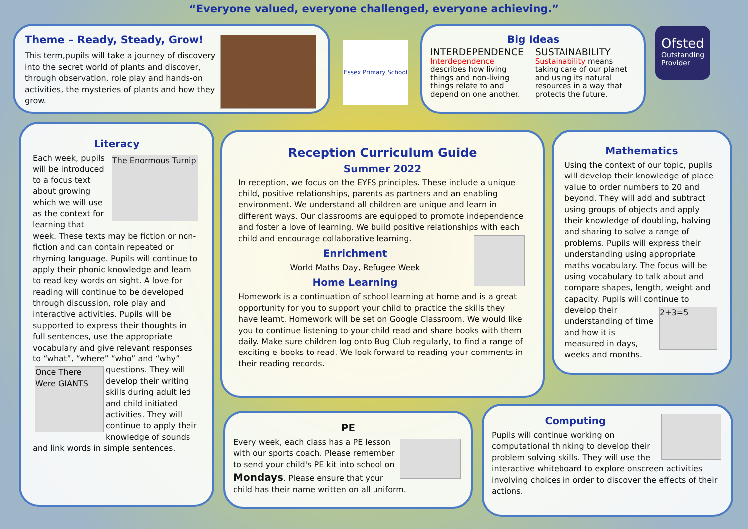“Everyone valued, everyone challenged, everyone achieving.”
Theme – Ready, Steady, Grow!
This term,pupils will take a journey of discovery into the secret world of plants and discover, through observation, role play and hands-on activities, the mysteries of plants and how they grow.
Essex Primary School
Big Ideas
INTERDEPENDENCE
Interdependence describes how living things and non-living things relate to and depend on one another.
SUSTAINABILITY
Sustainability means taking care of our planet and using its natural resources in a way that protects the future.
Ofsted
Outstanding Provider
Literacy
The Enormous Turnip
Each week, pupils will be introduced to a focus text about growing which we will use as the context for learning that week. These texts may be fiction or non-fiction and can contain repeated or rhyming language. Pupils will continue to apply their phonic knowledge and learn to read key words on sight. A love for reading will continue to be developed through discussion, role play and interactive activities. Pupils will be supported to express their thoughts in full sentences, use the appropriate vocabulary and give relevant responses to “what”, “where” “who” and “why” questions. They will
Once There Were GIANTS
develop their writing skills during adult led and child initiated activities. They will continue to apply their knowledge of sounds and link words in simple sentences.
Reception Curriculum Guide
Summer 2022
In reception, we focus on the EYFS principles. These include a unique child, positive relationships, parents as partners and an enabling environment. We understand all children are unique and learn in different ways. Our classrooms are equipped to promote independence and foster a love of learning. We build positive relationships with each child and encourage collaborative learning.
Enrichment
World Maths Day, Refugee Week
Home Learning
Homework is a continuation of school learning at home and is a great opportunity for you to support your child to practice the skills they have learnt. Homework will be set on Google Classroom. We would like you to continue listening to your child read and share books with them daily. Make sure children log onto Bug Club regularly, to find a range of exciting e-books to read. We look forward to reading your comments in their reading records.
Mathematics
Using the context of our topic, pupils will develop their knowledge of place value to order numbers to 20 and beyond. They will add and subtract using groups of objects and apply their knowledge of doubling, halving and sharing to solve a range of problems. Pupils will express their understanding using appropriate maths vocabulary. The focus will be using vocabulary to talk about and compare shapes, length, weight and capacity. Pupils will continue to develop
2+3=5
their understanding of time and how it is measured in days, weeks and months.
PE
Every week, each class has a PE lesson with our sports coach. Please remember to send your child's PE kit into school on Mondays. Please ensure that your child has their name written on all uniform.
Computing
Pupils will continue working on computational thinking to develop their problem solving skills. They will use the interactive whiteboard to explore onscreen activities involving choices in order to discover the effects of their actions.